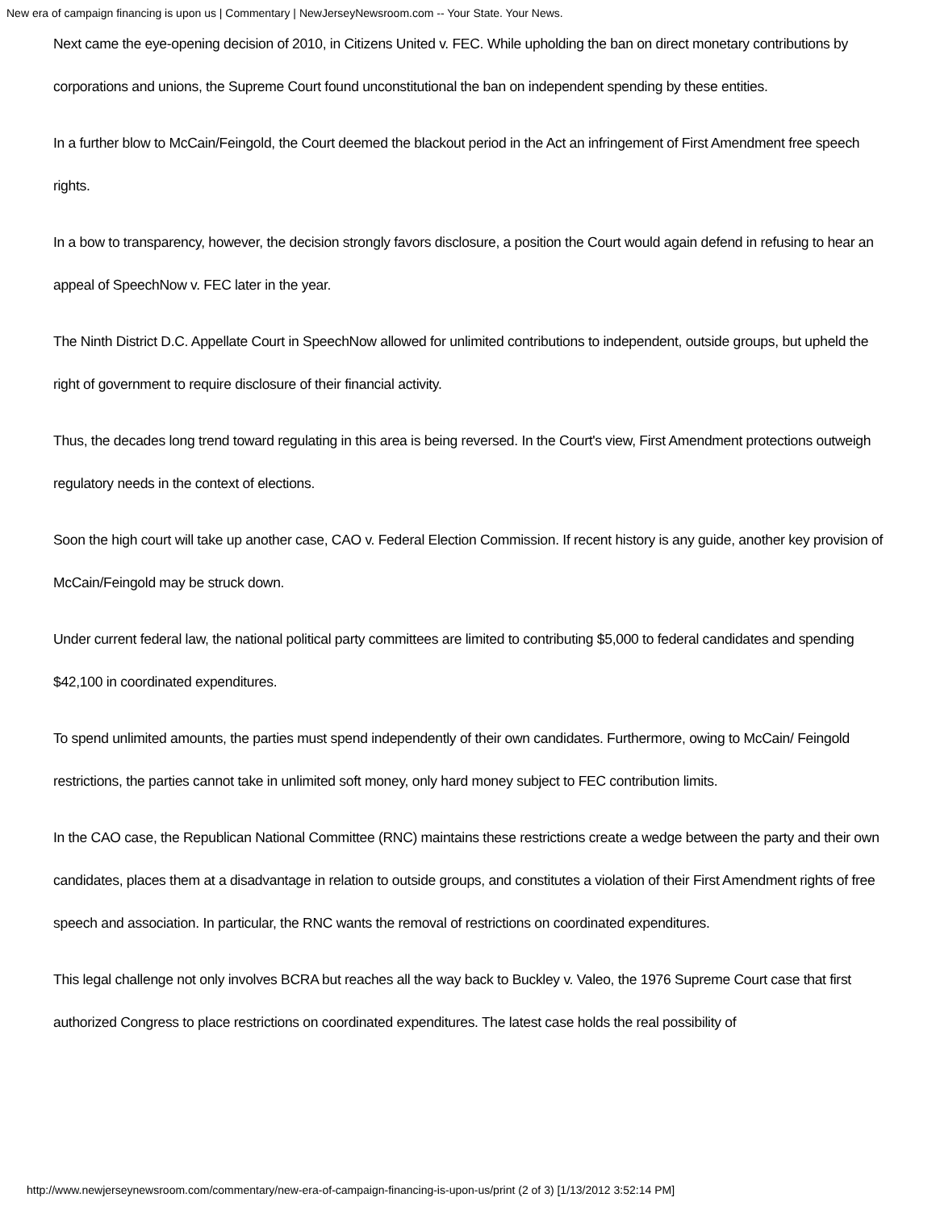New era of campaign financing is upon us | Commentary | NewJerseyNewsroom.com -- Your State. Your News.
Next came the eye-opening decision of 2010, in Citizens United v. FEC. While upholding the ban on direct monetary contributions by corporations and unions, the Supreme Court found unconstitutional the ban on independent spending by these entities.
In a further blow to McCain/Feingold, the Court deemed the blackout period in the Act an infringement of First Amendment free speech rights.
In a bow to transparency, however, the decision strongly favors disclosure, a position the Court would again defend in refusing to hear an appeal of SpeechNow v. FEC later in the year.
The Ninth District D.C. Appellate Court in SpeechNow allowed for unlimited contributions to independent, outside groups, but upheld the right of government to require disclosure of their financial activity.
Thus, the decades long trend toward regulating in this area is being reversed. In the Court's view, First Amendment protections outweigh regulatory needs in the context of elections.
Soon the high court will take up another case, CAO v. Federal Election Commission. If recent history is any guide, another key provision of McCain/Feingold may be struck down.
Under current federal law, the national political party committees are limited to contributing $5,000 to federal candidates and spending $42,100 in coordinated expenditures.
To spend unlimited amounts, the parties must spend independently of their own candidates. Furthermore, owing to McCain/ Feingold restrictions, the parties cannot take in unlimited soft money, only hard money subject to FEC contribution limits.
In the CAO case, the Republican National Committee (RNC) maintains these restrictions create a wedge between the party and their own candidates, places them at a disadvantage in relation to outside groups, and constitutes a violation of their First Amendment rights of free speech and association. In particular, the RNC wants the removal of restrictions on coordinated expenditures.
This legal challenge not only involves BCRA but reaches all the way back to Buckley v. Valeo, the 1976 Supreme Court case that first authorized Congress to place restrictions on coordinated expenditures. The latest case holds the real possibility of
http://www.newjerseynewsroom.com/commentary/new-era-of-campaign-financing-is-upon-us/print (2 of 3) [1/13/2012 3:52:14 PM]